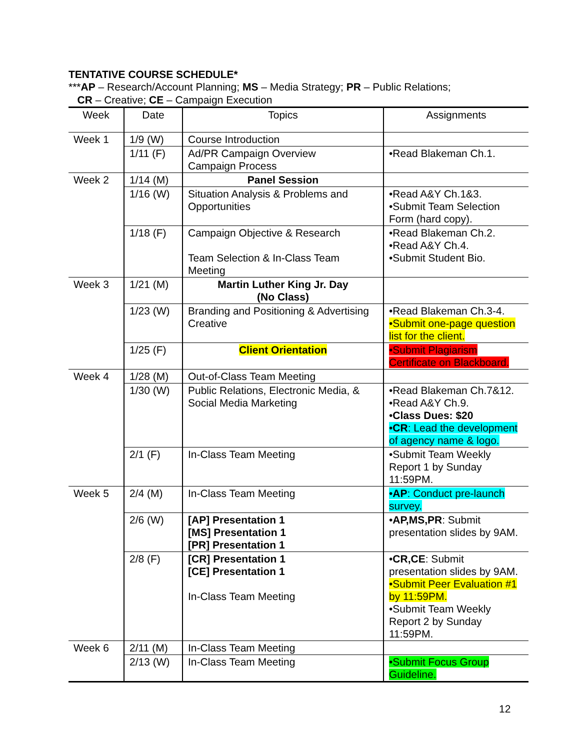TENTATIVE COURSE SCHEDULE*
***AP – Research/Account Planning; MS – Media Strategy; PR – Public Relations;
CR – Creative; CE – Campaign Execution
| Week | Date | Topics | Assignments |
| --- | --- | --- | --- |
| Week 1 | 1/9 (W) | Course Introduction | |
| | 1/11 (F) | Ad/PR Campaign Overview Campaign Process | •Read Blakeman Ch.1. |
| Week 2 | 1/14 (M) | Panel Session | |
| | 1/16 (W) | Situation Analysis & Problems and Opportunities | •Read A&Y Ch.1&3. •Submit Team Selection Form (hard copy). |
| | 1/18 (F) | Campaign Objective & Research Team Selection & In-Class Team Meeting | •Read Blakeman Ch.2. •Read A&Y Ch.4. •Submit Student Bio. |
| Week 3 | 1/21 (M) | Martin Luther King Jr. Day (No Class) | |
| | 1/23 (W) | Branding and Positioning & Advertising Creative | •Read Blakeman Ch.3-4. •Submit one-page question list for the client. |
| | 1/25 (F) | Client Orientation | •Submit Plagiarism Certificate on Blackboard. |
| Week 4 | 1/28 (M) | Out-of-Class Team Meeting | |
| | 1/30 (W) | Public Relations, Electronic Media, & Social Media Marketing | •Read Blakeman Ch.7&12. •Read A&Y Ch.9. • Class Dues: $20 • CR : Lead the development of agency name & logo. |
| | 2/1 (F) | In-Class Team Meeting | •Submit Team Weekly Report 1 by Sunday 11:59PM. |
| Week 5 | 2/4 (M) | In-Class Team Meeting | • AP : Conduct pre-launch survey. |
| | 2/6 (W) | [AP] Presentation 1 [MS] Presentation 1 [PR] Presentation 1 | • AP,MS,PR : Submit presentation slides by 9AM. |
| | 2/8 (F) | [CR] Presentation 1 [CE] Presentation 1 In-Class Team Meeting | • CR,CE : Submit presentation slides by 9AM. •Submit Peer Evaluation #1 by 11:59PM. •Submit Team Weekly Report 2 by Sunday 11:59PM. |
| Week 6 | 2/11 (M) | In-Class Team Meeting | |
| | 2/13 (W) | In-Class Team Meeting | •Submit Focus Group Guideline. |
12